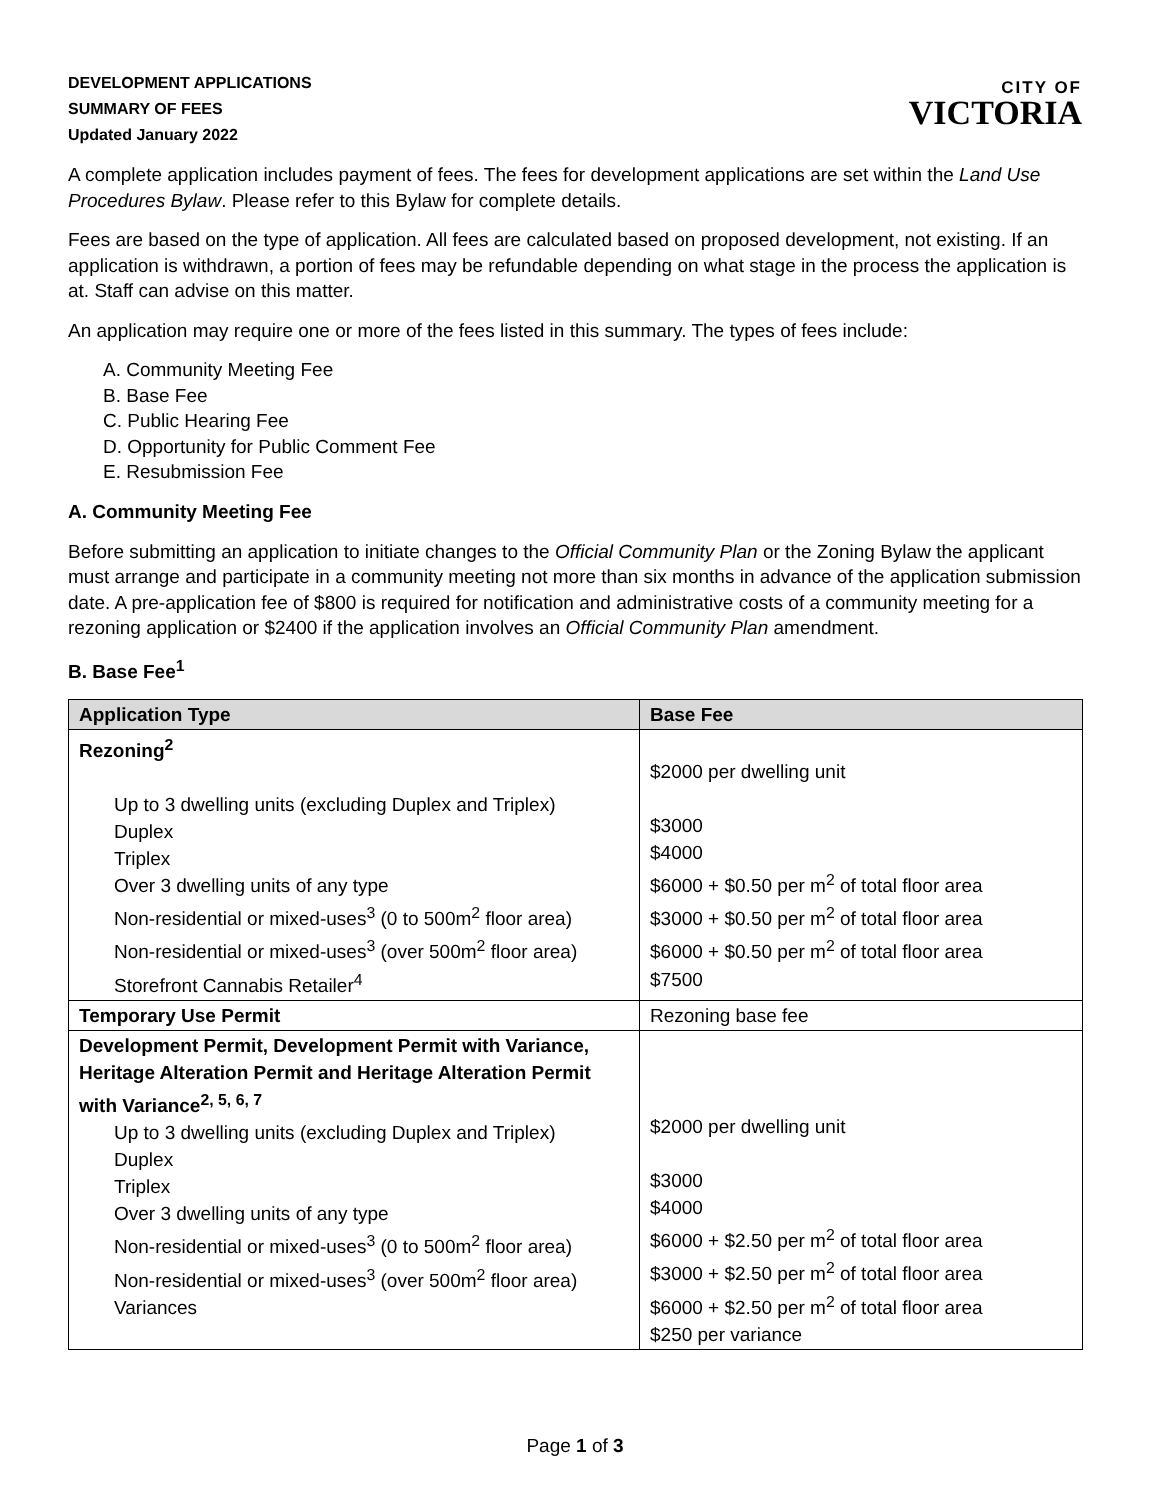DEVELOPMENT APPLICATIONS
SUMMARY OF FEES
Updated January 2022
CITY OF
VICTORIA
A complete application includes payment of fees. The fees for development applications are set within the Land Use Procedures Bylaw. Please refer to this Bylaw for complete details.
Fees are based on the type of application. All fees are calculated based on proposed development, not existing. If an application is withdrawn, a portion of fees may be refundable depending on what stage in the process the application is at. Staff can advise on this matter.
An application may require one or more of the fees listed in this summary. The types of fees include:
A. Community Meeting Fee
B. Base Fee
C. Public Hearing Fee
D. Opportunity for Public Comment Fee
E. Resubmission Fee
A. Community Meeting Fee
Before submitting an application to initiate changes to the Official Community Plan or the Zoning Bylaw the applicant must arrange and participate in a community meeting not more than six months in advance of the application submission date. A pre-application fee of $800 is required for notification and administrative costs of a community meeting for a rezoning application or $2400 if the application involves an Official Community Plan amendment.
B. Base Fee<sup>1</sup>
| Application Type | Base Fee |
| --- | --- |
| Rezoning<sup>2</sup> Up to 3 dwelling units (excluding Duplex and Triplex) Duplex Triplex Over 3 dwelling units of any type Non-residential or mixed-uses<sup>3</sup> (0 to 500m<sup>2</sup> floor area) Non-residential or mixed-uses<sup>3</sup> (over 500m<sup>2</sup> floor area) Storefront Cannabis Retailer<sup>4</sup> | $2000 per dwelling unit $3000 $4000 $6000 + $0.50 per m<sup>2</sup> of total floor area $3000 + $0.50 per m<sup>2</sup> of total floor area $6000 + $0.50 per m<sup>2</sup> of total floor area $7500 |
| Temporary Use Permit | Rezoning base fee |
| Development Permit, Development Permit with Variance, Heritage Alteration Permit and Heritage Alteration Permit with Variance<sup>2, 5, 6, 7</sup> Up to 3 dwelling units (excluding Duplex and Triplex) Duplex Triplex Over 3 dwelling units of any type Non-residential or mixed-uses<sup>3</sup> (0 to 500m<sup>2</sup> floor area) Non-residential or mixed-uses<sup>3</sup> (over 500m<sup>2</sup> floor area) Variances | $2000 per dwelling unit $3000 $4000 $6000 + $2.50 per m<sup>2</sup> of total floor area $3000 + $2.50 per m<sup>2</sup> of total floor area $6000 + $2.50 per m<sup>2</sup> of total floor area $250 per variance |
Page 1 of 3